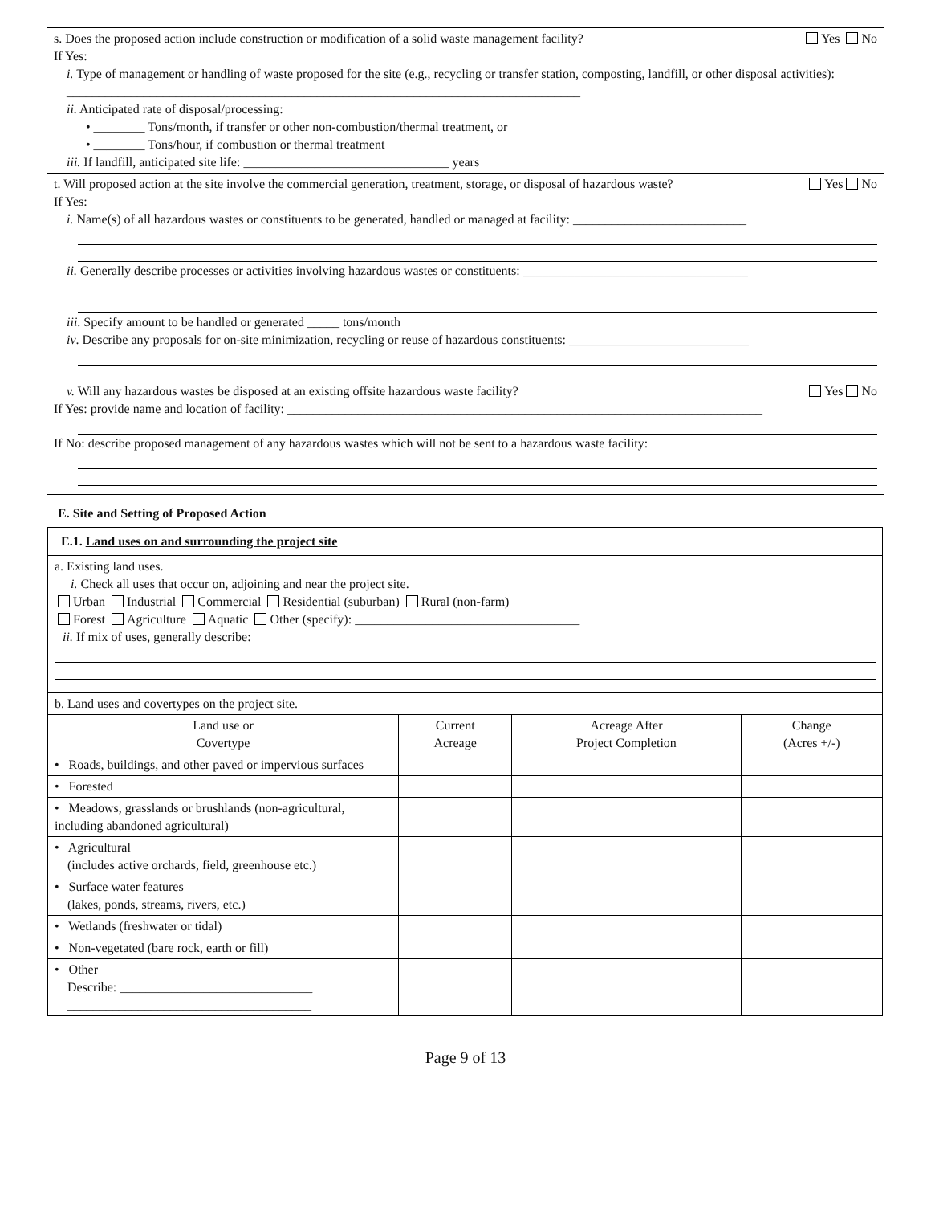s. Does the proposed action include construction or modification of a solid waste management facility? Yes No
If Yes:
i. Type of management or handling of waste proposed for the site (e.g., recycling or transfer station, composting, landfill, or other disposal activities): ________________________________________________________________________________
ii. Anticipated rate of disposal/processing:
• ________ Tons/month, if transfer or other non-combustion/thermal treatment, or
• ________ Tons/hour, if combustion or thermal treatment
iii. If landfill, anticipated site life: ________________________________ years
t. Will proposed action at the site involve the commercial generation, treatment, storage, or disposal of hazardous waste? Yes No
If Yes:
i. Name(s) of all hazardous wastes or constituents to be generated, handled or managed at facility: ___________________________
ii. Generally describe processes or activities involving hazardous wastes or constituents: ___________________________________
iii. Specify amount to be handled or generated _____ tons/month
iv. Describe any proposals for on-site minimization, recycling or reuse of hazardous constituents: ____________________________
v. Will any hazardous wastes be disposed at an existing offsite hazardous waste facility? Yes No
If Yes: provide name and location of facility: __________________________________________________________________________
If No: describe proposed management of any hazardous wastes which will not be sent to a hazardous waste facility:
E. Site and Setting of Proposed Action
| E.1. Land uses on and surrounding the project site | | | |
| a. Existing land uses. i. Check all uses that occur on, adjoining and near the project site. Urban Industrial Commercial Residential (suburban) Rural (non-farm) Forest Agriculture Aquatic Other (specify): ___________________________________ ii. If mix of uses, generally describe: | | | |
| b. Land uses and covertypes on the project site. | | | |
| Land use or Covertype | Current Acreage | Acreage After Project Completion | Change (Acres +/-) |
| • Roads, buildings, and other paved or impervious surfaces | | | |
| • Forested | | | |
| • Meadows, grasslands or brushlands (non-agricultural, including abandoned agricultural) | | | |
| • Agricultural (includes active orchards, field, greenhouse etc.) | | | |
| • Surface water features (lakes, ponds, streams, rivers, etc.) | | | |
| • Wetlands (freshwater or tidal) | | | |
| • Non-vegetated (bare rock, earth or fill) | | | |
| • Other Describe: ______________________________ ______________________________________ | | | |
Page 9 of 13